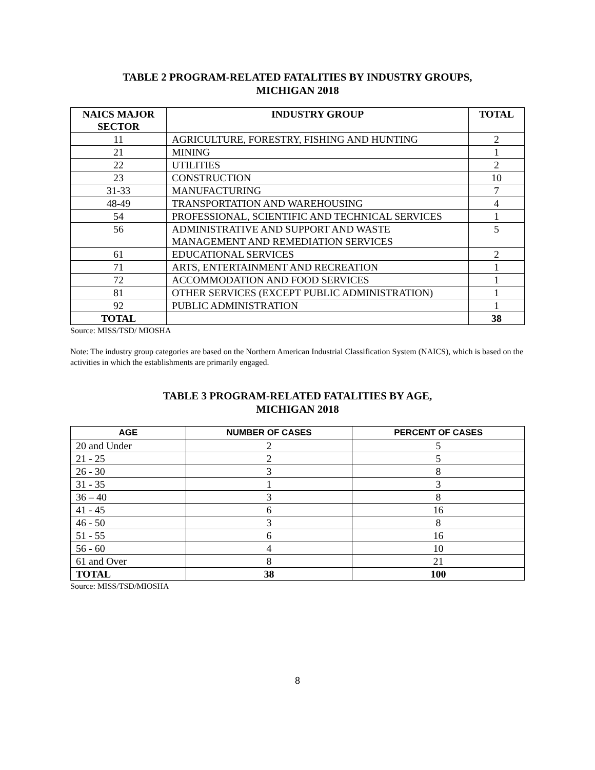TABLE 2 PROGRAM-RELATED FATALITIES BY INDUSTRY GROUPS,
MICHIGAN 2018
| NAICS MAJOR SECTOR | INDUSTRY GROUP | TOTAL |
| --- | --- | --- |
| 11 | AGRICULTURE, FORESTRY, FISHING AND HUNTING | 2 |
| 21 | MINING | 1 |
| 22 | UTILITIES | 2 |
| 23 | CONSTRUCTION | 10 |
| 31-33 | MANUFACTURING | 7 |
| 48-49 | TRANSPORTATION AND WAREHOUSING | 4 |
| 54 | PROFESSIONAL, SCIENTIFIC AND TECHNICAL SERVICES | 1 |
| 56 | ADMINISTRATIVE AND SUPPORT AND WASTE MANAGEMENT AND REMEDIATION SERVICES | 5 |
| 61 | EDUCATIONAL SERVICES | 2 |
| 71 | ARTS, ENTERTAINMENT AND RECREATION | 1 |
| 72 | ACCOMMODATION AND FOOD SERVICES | 1 |
| 81 | OTHER SERVICES (EXCEPT PUBLIC ADMINISTRATION) | 1 |
| 92 | PUBLIC ADMINISTRATION | 1 |
| TOTAL | | 38 |
Source: MISS/TSD/ MIOSHA
Note: The industry group categories are based on the Northern American Industrial Classification System (NAICS), which is based on the activities in which the establishments are primarily engaged.
TABLE 3 PROGRAM-RELATED FATALITIES BY AGE,
MICHIGAN 2018
| AGE | NUMBER OF CASES | PERCENT OF CASES |
| --- | --- | --- |
| 20 and Under | 2 | 5 |
| 21 - 25 | 2 | 5 |
| 26 - 30 | 3 | 8 |
| 31 - 35 | 1 | 3 |
| 36 – 40 | 3 | 8 |
| 41 - 45 | 6 | 16 |
| 46 - 50 | 3 | 8 |
| 51 - 55 | 6 | 16 |
| 56 - 60 | 4 | 10 |
| 61 and Over | 8 | 21 |
| TOTAL | 38 | 100 |
Source: MISS/TSD/MIOSHA
8